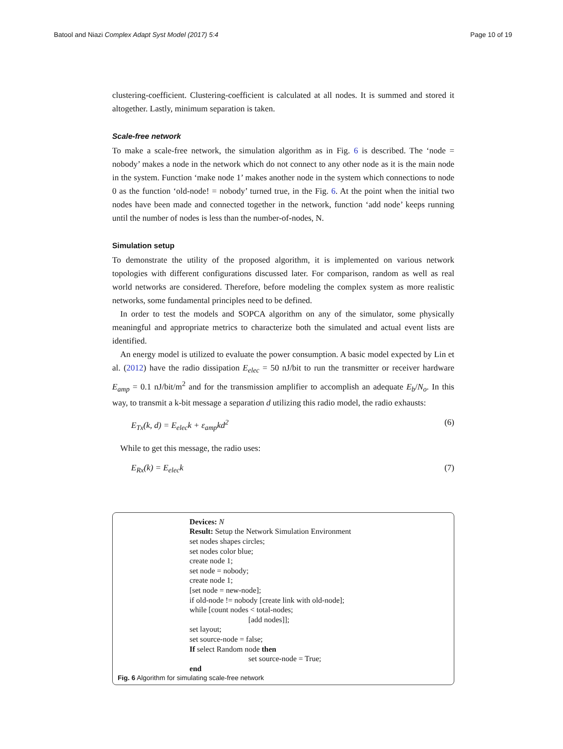Batool and Niazi Complex Adapt Syst Model (2017) 5:4 Page 10 of 19
clustering-coefficient. Clustering-coefficient is calculated at all nodes. It is summed and stored it altogether. Lastly, minimum separation is taken.
Scale-free network
To make a scale-free network, the simulation algorithm as in Fig. 6 is described. The ‘node = nobody’ makes a node in the network which do not connect to any other node as it is the main node in the system. Function ‘make node 1’ makes another node in the system which connections to node 0 as the function ‘old-node! = nobody’ turned true, in the Fig. 6. At the point when the initial two nodes have been made and connected together in the network, function ‘add node’ keeps running until the number of nodes is less than the number-of-nodes, N.
Simulation setup
To demonstrate the utility of the proposed algorithm, it is implemented on various network topologies with different configurations discussed later. For comparison, random as well as real world networks are considered. Therefore, before modeling the complex system as more realistic networks, some fundamental principles need to be defined.
In order to test the models and SOPCA algorithm on any of the simulator, some physically meaningful and appropriate metrics to characterize both the simulated and actual event lists are identified.
An energy model is utilized to evaluate the power consumption. A basic model expected by Lin et al. (2012) have the radio dissipation E<sub>elec</sub> = 50 nJ/bit to run the transmitter or receiver hardware E<sub>amp</sub> = 0.1 nJ/bit/m<sup>2</sup> and for the transmission amplifier to accomplish an adequate E<sub>b</sub>/N<sub>o</sub>. In this way, to transmit a k-bit message a separation d utilizing this radio model, the radio exhausts:
E<sub>Tx</sub>(k, d) = E<sub>elec</sub>k + ε<sub>amp</sub>kd<sup>2</sup> (6)
While to get this message, the radio uses:
E<sub>Rx</sub>(k) = E<sub>elec</sub>k (7)
Devices: N
Result: Setup the Network Simulation Environment
set nodes shapes circles;
set nodes color blue;
create node 1;
set node = nobody;
create node 1;
[set node = new-node];
if old-node != nobody [create link with old-node];
while [count nodes < total-nodes;
[add nodes]];
set layout;
set source-node = false;
If select Random node then
set source-node = True;
end
Fig. 6 Algorithm for simulating scale-free network